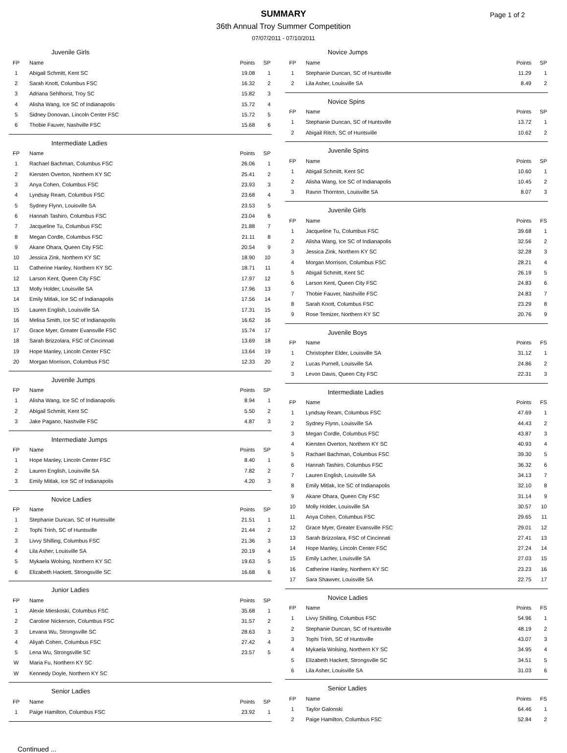SUMMARY
Page 1 of 2
36th Annual Troy Summer Competition
07/07/2011 - 07/10/2011
Juvenile Girls
| FP | Name | Points | SP |
| --- | --- | --- | --- |
| 1 | Abigail Schmitt, Kent SC | 19.08 | 1 |
| 2 | Sarah Knott, Columbus FSC | 16.32 | 2 |
| 3 | Adriana Sehlhorst, Troy SC | 15.82 | 3 |
| 4 | Alisha Wang, Ice SC of Indianapolis | 15.72 | 4 |
| 5 | Sidney Donovan, Lincoln Center FSC | 15.72 | 5 |
| 6 | Thobie Fauver, Nashville FSC | 15.68 | 6 |
Intermediate Ladies
| FP | Name | Points | SP |
| --- | --- | --- | --- |
| 1 | Rachael Bachman, Columbus FSC | 26.06 | 1 |
| 2 | Kiersten Overton, Northern KY SC | 25.41 | 2 |
| 3 | Anya Cohen, Columbus FSC | 23.93 | 3 |
| 4 | Lyndsay Ream, Columbus FSC | 23.68 | 4 |
| 5 | Sydney Flynn, Louisville SA | 23.53 | 5 |
| 6 | Hannah Tashiro, Columbus FSC | 23.04 | 6 |
| 7 | Jacqueline Tu, Columbus FSC | 21.88 | 7 |
| 8 | Megan Cordle, Columbus FSC | 21.11 | 8 |
| 9 | Akane Ohara, Queen City FSC | 20.54 | 9 |
| 10 | Jessica Zink, Northern KY SC | 18.90 | 10 |
| 11 | Catherine Hanley, Northern KY SC | 18.71 | 11 |
| 12 | Larson Kent, Queen City FSC | 17.97 | 12 |
| 13 | Molly Holder, Louisville SA | 17.96 | 13 |
| 14 | Emily Mitlak, Ice SC of Indianapolis | 17.56 | 14 |
| 15 | Lauren English, Louisville SA | 17.31 | 15 |
| 16 | Melisa Smith, Ice SC of Indianapolis | 16.62 | 16 |
| 17 | Grace Myer, Greater Evansville FSC | 15.74 | 17 |
| 18 | Sarah Brizzolara, FSC of Cincinnati | 13.69 | 18 |
| 19 | Hope Manley, Lincoln Center FSC | 13.64 | 19 |
| 20 | Morgan Morrison, Columbus FSC | 12.33 | 20 |
Juvenile Jumps
| FP | Name | Points | SP |
| --- | --- | --- | --- |
| 1 | Alisha Wang, Ice SC of Indianapolis | 8.94 | 1 |
| 2 | Abigail Schmitt, Kent SC | 5.50 | 2 |
| 3 | Jake Pagano, Nashville FSC | 4.87 | 3 |
Intermediate Jumps
| FP | Name | Points | SP |
| --- | --- | --- | --- |
| 1 | Hope Manley, Lincoln Center FSC | 8.40 | 1 |
| 2 | Lauren English, Louisville SA | 7.82 | 2 |
| 3 | Emily Mitlak, Ice SC of Indianapolis | 4.20 | 3 |
Novice Ladies
| FP | Name | Points | SP |
| --- | --- | --- | --- |
| 1 | Stephanie Duncan, SC of Huntsville | 21.51 | 1 |
| 2 | Tophi Trinh, SC of Huntsville | 21.44 | 2 |
| 3 | Livvy Shilling, Columbus FSC | 21.36 | 3 |
| 4 | Lila Asher, Louisville SA | 20.19 | 4 |
| 5 | Mykaela Wolsing, Northern KY SC | 19.63 | 5 |
| 6 | Elizabeth Hackett, Strongsville SC | 16.68 | 6 |
Junior Ladies
| FP | Name | Points | SP |
| --- | --- | --- | --- |
| 1 | Alexie Mieskoski, Columbus FSC | 35.68 | 1 |
| 2 | Caroline Nickerson, Columbus FSC | 31.57 | 2 |
| 3 | Levana Wu, Strongsville SC | 28.63 | 3 |
| 4 | Aliyah Cohen, Columbus FSC | 27.42 | 4 |
| 5 | Lena Wu, Strongsville SC | 23.57 | 5 |
| W | Maria Fu, Northern KY SC | | |
| W | Kennedy Doyle, Northern KY SC | | |
Senior Ladies
| FP | Name | Points | SP |
| --- | --- | --- | --- |
| 1 | Paige Hamilton, Columbus FSC | 23.92 | 1 |
Novice Jumps
| FP | Name | Points | SP |
| --- | --- | --- | --- |
| 1 | Stephanie Duncan, SC of Huntsville | 11.29 | 1 |
| 2 | Lila Asher, Louisville SA | 8.49 | 2 |
Novice Spins
| FP | Name | Points | SP |
| --- | --- | --- | --- |
| 1 | Stephanie Duncan, SC of Huntsville | 13.72 | 1 |
| 2 | Abigail Ritch, SC of Huntsville | 10.62 | 2 |
Juvenile Spins
| FP | Name | Points | SP |
| --- | --- | --- | --- |
| 1 | Abigail Schmitt, Kent SC | 10.60 | 1 |
| 2 | Alisha Wang, Ice SC of Indianapolis | 10.45 | 2 |
| 3 | Ravnn Thornton, Louisville SA | 8.07 | 3 |
Juvenile Girls
| FP | Name | Points | FS |
| --- | --- | --- | --- |
| 1 | Jacqueline Tu, Columbus FSC | 39.68 | 1 |
| 2 | Alisha Wang, Ice SC of Indianapolis | 32.56 | 2 |
| 3 | Jessica Zink, Northern KY SC | 32.28 | 3 |
| 4 | Morgan Morrison, Columbus FSC | 28.21 | 4 |
| 5 | Abigail Schmitt, Kent SC | 26.19 | 5 |
| 6 | Larson Kent, Queen City FSC | 24.83 | 6 |
| 7 | Thobie Fauver, Nashville FSC | 24.83 | 7 |
| 8 | Sarah Knott, Columbus FSC | 23.29 | 8 |
| 9 | Rose Temizer, Northern KY SC | 20.76 | 9 |
Juvenile Boys
| FP | Name | Points | FS |
| --- | --- | --- | --- |
| 1 | Christopher Elder, Louisville SA | 31.12 | 1 |
| 2 | Lucas Purnell, Louisville SA | 24.86 | 2 |
| 3 | Levon Davis, Queen City FSC | 22.31 | 3 |
Intermediate Ladies
| FP | Name | Points | FS |
| --- | --- | --- | --- |
| 1 | Lyndsay Ream, Columbus FSC | 47.69 | 1 |
| 2 | Sydney Flynn, Louisville SA | 44.43 | 2 |
| 3 | Megan Cordle, Columbus FSC | 43.87 | 3 |
| 4 | Kiersten Overton, Northern KY SC | 40.93 | 4 |
| 5 | Rachael Bachman, Columbus FSC | 39.30 | 5 |
| 6 | Hannah Tashiro, Columbus FSC | 36.32 | 6 |
| 7 | Lauren English, Louisville SA | 34.13 | 7 |
| 8 | Emily Mitlak, Ice SC of Indianapolis | 32.10 | 8 |
| 9 | Akane Ohara, Queen City FSC | 31.14 | 9 |
| 10 | Molly Holder, Louisville SA | 30.57 | 10 |
| 11 | Anya Cohen, Columbus FSC | 29.65 | 11 |
| 12 | Grace Myer, Greater Evansville FSC | 29.01 | 12 |
| 13 | Sarah Brizzolara, FSC of Cincinnati | 27.41 | 13 |
| 14 | Hope Manley, Lincoln Center FSC | 27.24 | 14 |
| 15 | Emily Lacher, Louisville SA | 27.03 | 15 |
| 16 | Catherine Hanley, Northern KY SC | 23.23 | 16 |
| 17 | Sara Shawver, Louisville SA | 22.75 | 17 |
Novice Ladies
| FP | Name | Points | FS |
| --- | --- | --- | --- |
| 1 | Livvy Shilling, Columbus FSC | 54.96 | 1 |
| 2 | Stephanie Duncan, SC of Huntsville | 48.19 | 2 |
| 3 | Tophi Trinh, SC of Huntsville | 43.07 | 3 |
| 4 | Mykaela Wolsing, Northern KY SC | 34.95 | 4 |
| 5 | Elizabeth Hackett, Strongsville SC | 34.51 | 5 |
| 6 | Lila Asher, Louisville SA | 31.03 | 6 |
Senior Ladies
| FP | Name | Points | FS |
| --- | --- | --- | --- |
| 1 | Taylor Galonski | 64.46 | 1 |
| 2 | Paige Hamilton, Columbus FSC | 52.84 | 2 |
Continued ...